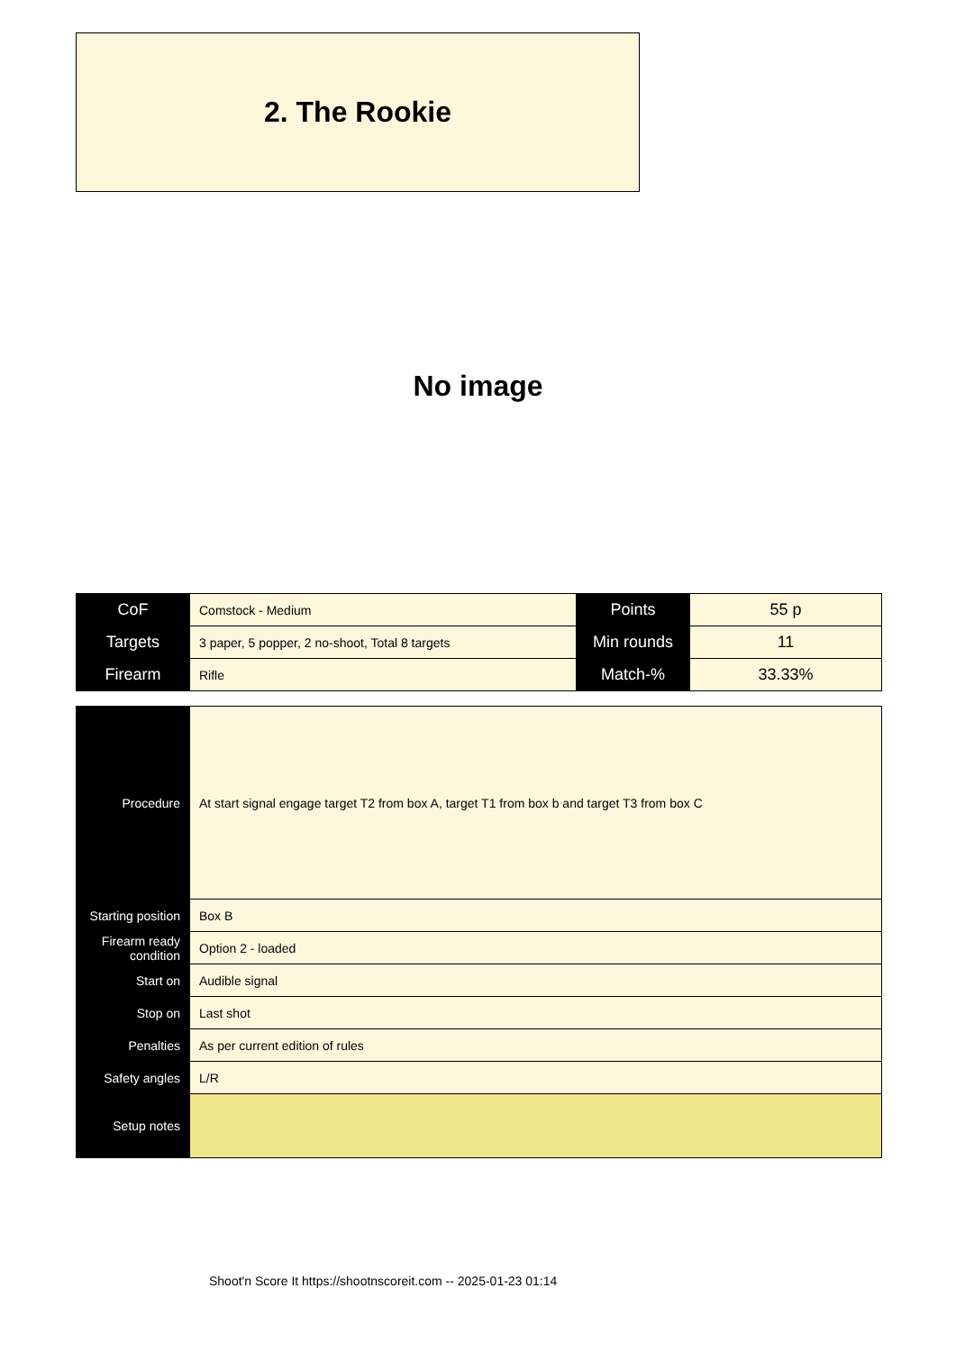2. The Rookie
No image
| CoF | Comstock - Medium | Points | 55 p |
| Targets | 3 paper, 5 popper, 2 no-shoot, Total 8 targets | Min rounds | 11 |
| Firearm | Rifle | Match-% | 33.33% |
| Procedure | At start signal engage target T2 from box A, target T1 from box b and target T3 from box C |
| Starting position | Box B |
| Firearm ready condition | Option 2 - loaded |
| Start on | Audible signal |
| Stop on | Last shot |
| Penalties | As per current edition of rules |
| Safety angles | L/R |
| Setup notes | |
Shoot'n Score It https://shootnscoreit.com -- 2025-01-23 01:14